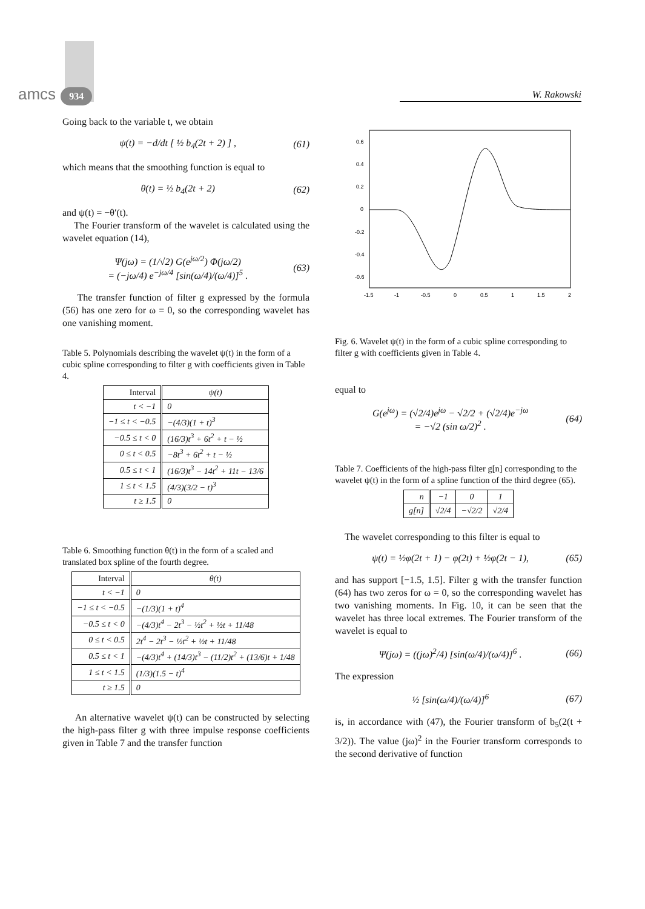amcs 934
W. Rakowski
Going back to the variable t, we obtain
ψ(t) = −d/dt [ ½ b<sub>4</sub>(2t + 2) ] , (61)
which means that the smoothing function is equal to
θ(t) = ½ b<sub>4</sub>(2t + 2) (62)
and ψ(t) = −θ′(t).
The Fourier transform of the wavelet is calculated using the wavelet equation (14),
Ψ(jω) = (1/√2) G(e<sup>jω/2</sup>) Φ(jω/2)
= (−jω/4) e<sup>−jω/4</sup> [sin(ω/4)/(ω/4)]<sup>5</sup> . (63)
The transfer function of filter g expressed by the formula (56) has one zero for ω = 0, so the corresponding wavelet has one vanishing moment.
Table 5. Polynomials describing the wavelet ψ(t) in the form of a cubic spline corresponding to filter g with coefficients given in Table 4.
| Interval | ψ(t) |
| --- | --- |
| t < −1 | 0 |
| −1 ≤ t < −0.5 | −(4/3)(1 + t)<sup>3</sup> |
| −0.5 ≤ t < 0 | (16/3)t<sup>3</sup> + 6t<sup>2</sup> + t − ½ |
| 0 ≤ t < 0.5 | −8t<sup>3</sup> + 6t<sup>2</sup> + t − ½ |
| 0.5 ≤ t < 1 | (16/3)t<sup>3</sup> − 14t<sup>2</sup> + 11t − 13/6 |
| 1 ≤ t < 1.5 | (4/3)(3/2 − t)<sup>3</sup> |
| t ≥ 1.5 | 0 |
Table 6. Smoothing function θ(t) in the form of a scaled and translated box spline of the fourth degree.
| Interval | θ(t) |
| --- | --- |
| t < −1 | 0 |
| −1 ≤ t < −0.5 | −(1/3)(1 + t)<sup>4</sup> |
| −0.5 ≤ t < 0 | −(4/3)t<sup>4</sup> − 2t<sup>3</sup> − ½t<sup>2</sup> + ½t + 11/48 |
| 0 ≤ t < 0.5 | 2t<sup>4</sup> − 2t<sup>3</sup> − ½t<sup>2</sup> + ½t + 11/48 |
| 0.5 ≤ t < 1 | −(4/3)t<sup>4</sup> + (14/3)t<sup>3</sup> − (11/2)t<sup>2</sup> + (13/6)t + 1/48 |
| 1 ≤ t < 1.5 | (1/3)(1.5 − t)<sup>4</sup> |
| t ≥ 1.5 | 0 |
An alternative wavelet ψ(t) can be constructed by selecting the high-pass filter g with three impulse response coefficients given in Table 7 and the transfer function
0.6
0.4
0.2
0
-0.2
-0.4
-0.6
-1.5
-1
-0.5
0
0.5
1
1.5
2
Fig. 6. Wavelet ψ(t) in the form of a cubic spline corresponding to filter g with coefficients given in Table 4.
equal to
G(e<sup>jω</sup>) = (√2/4)e<sup>jω</sup> − √2/2 + (√2/4)e<sup>−jω</sup>
= −√2 (sin ω/2)<sup>2</sup> . (64)
Table 7. Coefficients of the high-pass filter g[n] corresponding to the wavelet ψ(t) in the form of a spline function of the third degree (65).
| n | −1 | 0 | 1 |
| --- | --- | --- | --- |
| g[n] | √2/4 | −√2/2 | √2/4 |
The wavelet corresponding to this filter is equal to
ψ(t) = ½φ(2t + 1) − φ(2t) + ½φ(2t − 1), (65)
and has support [−1.5, 1.5]. Filter g with the transfer function (64) has two zeros for ω = 0, so the corresponding wavelet has two vanishing moments. In Fig. 10, it can be seen that the wavelet has three local extremes. The Fourier transform of the wavelet is equal to
Ψ(jω) = ((jω)<sup>2</sup>/4) [sin(ω/4)/(ω/4)]<sup>6</sup> . (66)
The expression
½ [sin(ω/4)/(ω/4)]<sup>6</sup> (67)
is, in accordance with (47), the Fourier transform of b<sub>5</sub>(2(t + 3/2)). The value (jω)<sup>2</sup> in the Fourier transform corresponds to the second derivative of function